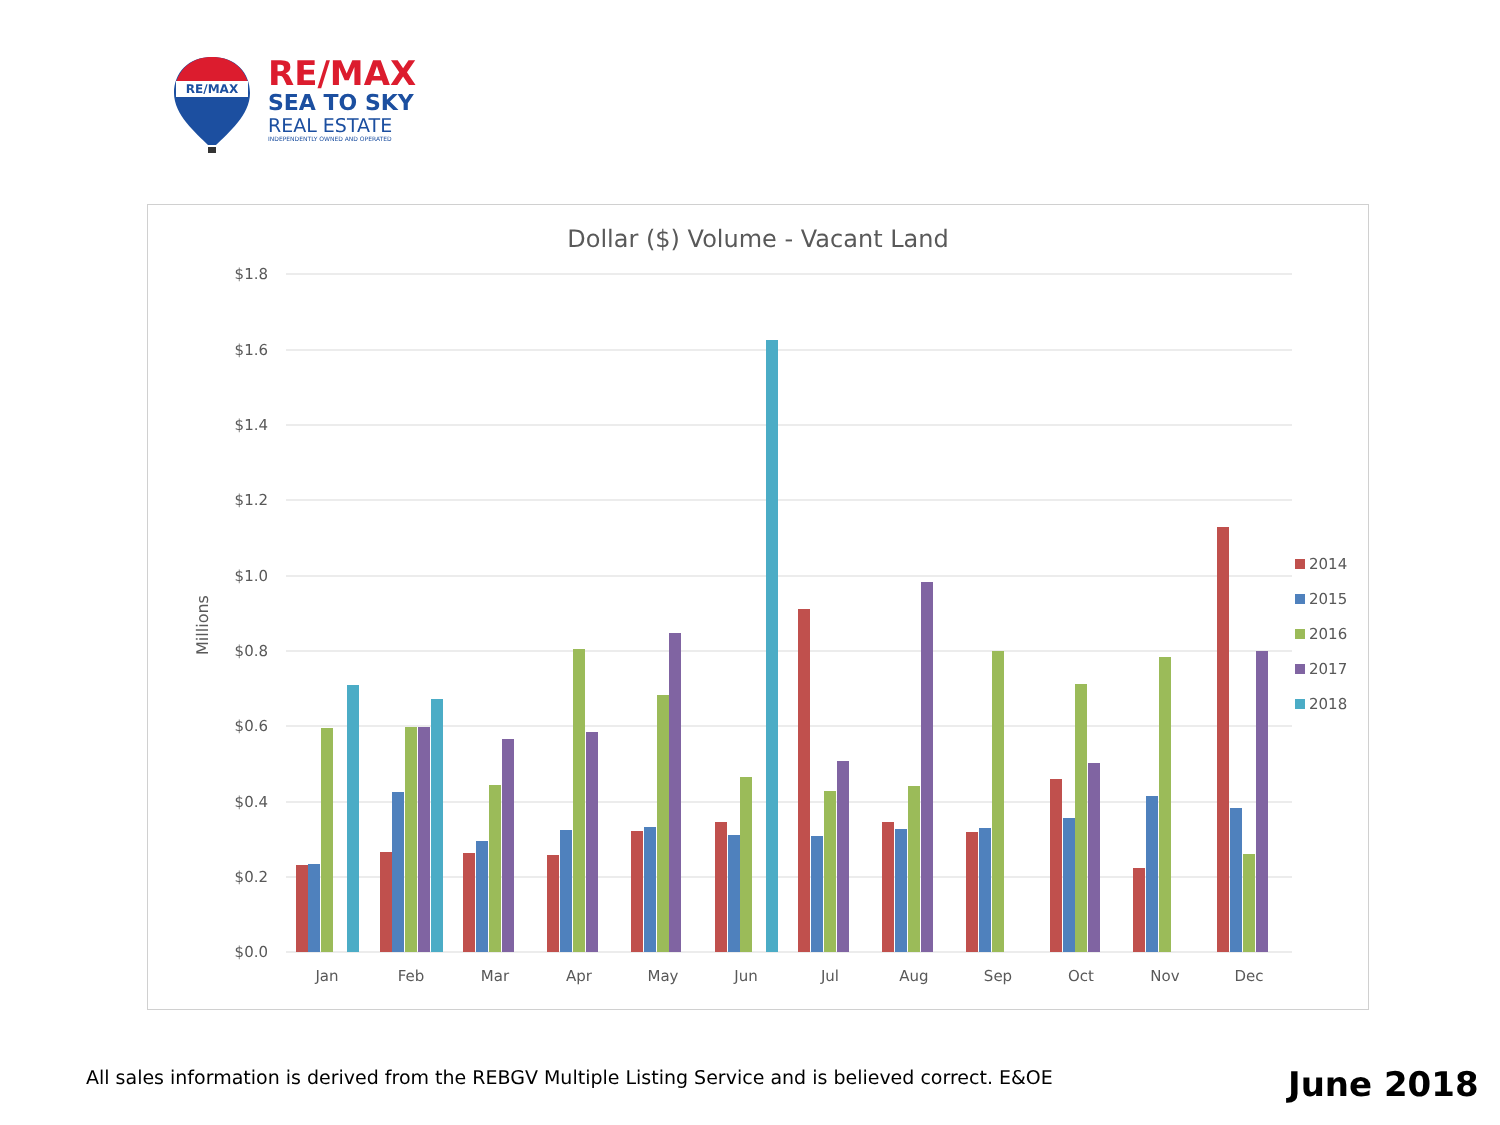RE/MAX
RE/MAX
SEA TO SKY
REAL ESTATE
INDEPENDENTLY OWNED AND OPERATED
Dollar ($) Volume - Vacant Land
$1.8
$1.6
$1.4
$1.2
$1.0
$0.8
$0.6
$0.4
$0.2
$0.0
Millions
Jan
Feb
Mar
Apr
May
Jun
Jul
Aug
Sep
Oct
Nov
Dec
2014
2015
2016
2017
2018
All sales information is derived from the REBGV Multiple Listing Service and is believed correct. E&OE
June 2018